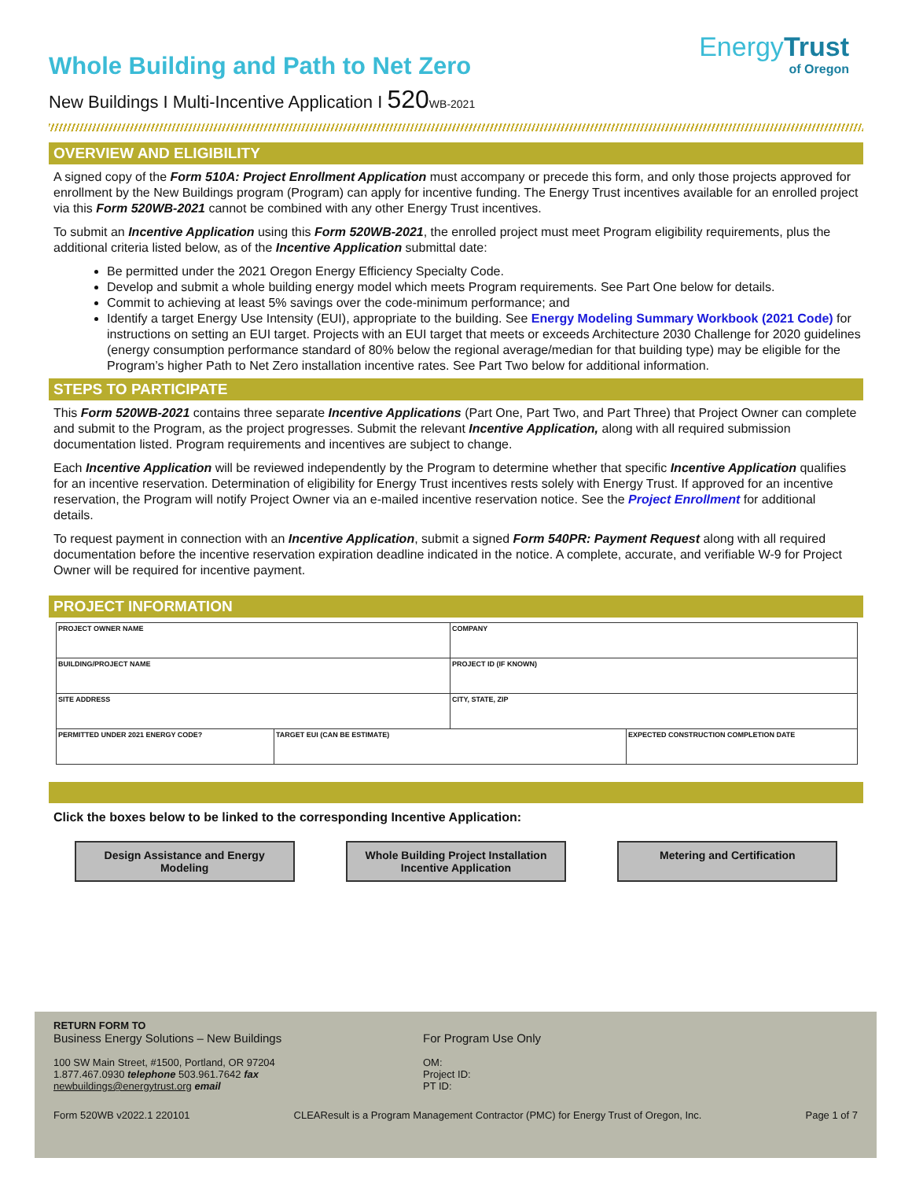EnergyTrust
of Oregon
Whole Building and Path to Net Zero
New Buildings I Multi-Incentive Application I 520 WB-2021
OVERVIEW AND ELIGIBILITY
A signed copy of the Form 510A: Project Enrollment Application must accompany or precede this form, and only those projects approved for enrollment by the New Buildings program (Program) can apply for incentive funding. The Energy Trust incentives available for an enrolled project via this Form 520WB-2021 cannot be combined with any other Energy Trust incentives.
To submit an Incentive Application using this Form 520WB-2021, the enrolled project must meet Program eligibility requirements, plus the additional criteria listed below, as of the Incentive Application submittal date:
Be permitted under the 2021 Oregon Energy Efficiency Specialty Code.
Develop and submit a whole building energy model which meets Program requirements. See Part One below for details.
Commit to achieving at least 5% savings over the code-minimum performance; and
Identify a target Energy Use Intensity (EUI), appropriate to the building. See Energy Modeling Summary Workbook (2021 Code) for instructions on setting an EUI target. Projects with an EUI target that meets or exceeds Architecture 2030 Challenge for 2020 guidelines (energy consumption performance standard of 80% below the regional average/median for that building type) may be eligible for the Program’s higher Path to Net Zero installation incentive rates. See Part Two below for additional information.
STEPS TO PARTICIPATE
This Form 520WB-2021 contains three separate Incentive Applications (Part One, Part Two, and Part Three) that Project Owner can complete and submit to the Program, as the project progresses. Submit the relevant Incentive Application, along with all required submission documentation listed. Program requirements and incentives are subject to change.
Each Incentive Application will be reviewed independently by the Program to determine whether that specific Incentive Application qualifies for an incentive reservation. Determination of eligibility for Energy Trust incentives rests solely with Energy Trust. If approved for an incentive reservation, the Program will notify Project Owner via an e-mailed incentive reservation notice. See the Project Enrollment for additional details.
To request payment in connection with an Incentive Application, submit a signed Form 540PR: Payment Request along with all required documentation before the incentive reservation expiration deadline indicated in the notice. A complete, accurate, and verifiable W-9 for Project Owner will be required for incentive payment.
PROJECT INFORMATION
| PROJECT OWNER NAME | | COMPANY | |
| BUILDING/PROJECT NAME | | PROJECT ID (IF KNOWN) | |
| SITE ADDRESS | | CITY, STATE, ZIP | |
| PERMITTED UNDER 2021 ENERGY CODE? | TARGET EUI (CAN BE ESTIMATE) | | EXPECTED CONSTRUCTION COMPLETION DATE |
Click the boxes below to be linked to the corresponding Incentive Application:
Design Assistance and Energy Modeling
Whole Building Project Installation Incentive Application
Metering and Certification
RETURN FORM TO
Business Energy Solutions – New Buildings
100 SW Main Street, #1500, Portland, OR 97204
1.877.467.0930 telephone 503.961.7642 fax
newbuildings@energytrust.org email
For Program Use Only
OM:
Project ID:
PT ID:
Form 520WB v2022.1 220101 CLEAResult is a Program Management Contractor (PMC) for Energy Trust of Oregon, Inc. Page 1 of 7